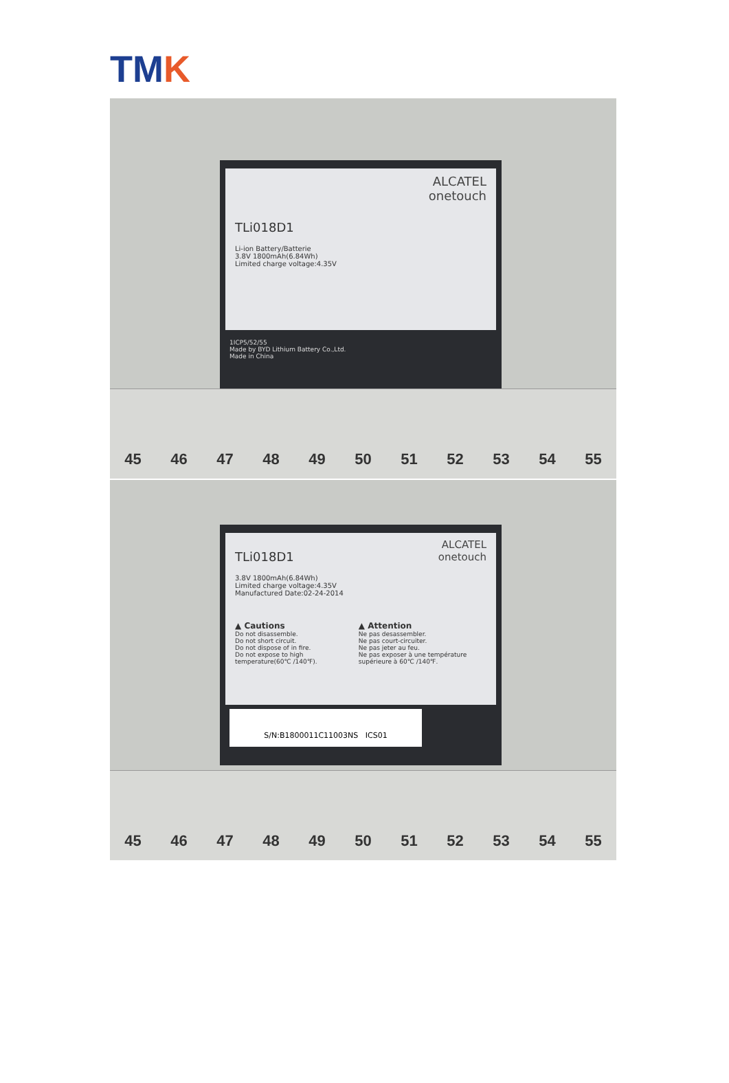TMK
ALCATEL
onetouch
TLi018D1
Li-ion Battery/Batterie
3.8V 1800mAh(6.84Wh)
Limited charge voltage:4.35V
1ICP5/52/55
Made by BYD Lithium Battery Co.,Ltd.
Made in China
45 46 47 48 49 50 51 52 53 54 55
ALCATEL
onetouch
TLi018D1
3.8V 1800mAh(6.84Wh)
Limited charge voltage:4.35V
Manufactured Date:02-24-2014
▲ Cautions
Do not disassemble.
Do not short circuit.
Do not dispose of in fire.
Do not expose to high temperature(60℃ /140℉).
▲ Attention
Ne pas desassembler.
Ne pas court-circuiter.
Ne pas jeter au feu.
Ne pas exposer à une température supérieure à 60℃ /140℉.
S/N:B1800011C11003NS ICS01
45 46 47 48 49 50 51 52 53 54 55